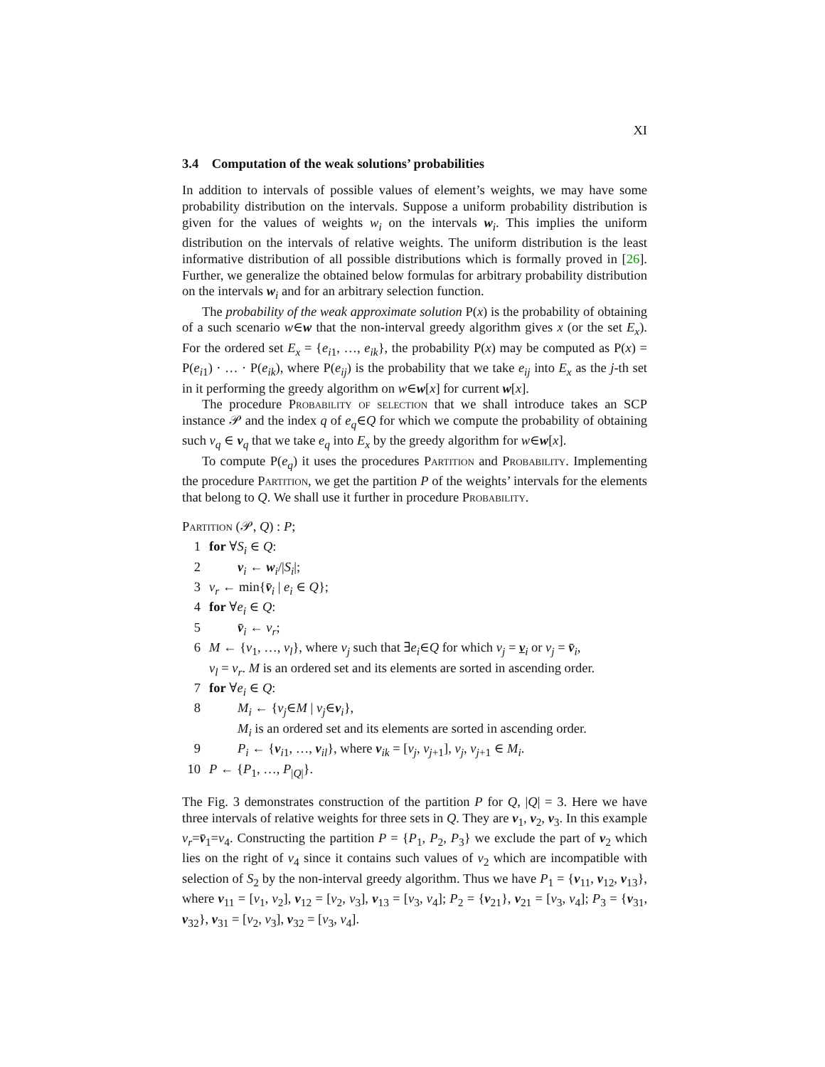XI
3.4 Computation of the weak solutions’ probabilities
In addition to intervals of possible values of element’s weights, we may have some probability distribution on the intervals. Suppose a uniform probability distribution is given for the values of weights w<sub>i</sub> on the intervals w<sub>i</sub>. This implies the uniform distribution on the intervals of relative weights. The uniform distribution is the least informative distribution of all possible distributions which is formally proved in [26]. Further, we generalize the obtained below formulas for arbitrary probability distribution on the intervals w<sub>i</sub> and for an arbitrary selection function.
The probability of the weak approximate solution P(x) is the probability of obtaining of a such scenario w∈w that the non-interval greedy algorithm gives x (or the set E<sub>x</sub>). For the ordered set E<sub>x</sub> = {e<sub>i1</sub>, …, e<sub>ik</sub>}, the probability P(x) may be computed as P(x) = P(e<sub>i1</sub>) · … · P(e<sub>ik</sub>), where P(e<sub>ij</sub>) is the probability that we take e<sub>ij</sub> into E<sub>x</sub> as the j-th set in it performing the greedy algorithm on w∈w[x] for current w[x].
The procedure Probability of selection that we shall introduce takes an SCP instance 𝒫 and the index q of e<sub>q</sub>∈Q for which we compute the probability of obtaining such v<sub>q</sub> ∈ v<sub>q</sub> that we take e<sub>q</sub> into E<sub>x</sub> by the greedy algorithm for w∈w[x].
To compute P(e<sub>q</sub>) it uses the procedures Partition and Probability. Implementing the procedure Partition, we get the partition P of the weights’ intervals for the elements that belong to Q. We shall use it further in procedure Probability.
Partition (𝒫, Q) : P;
1 for ∀S<sub>i</sub> ∈ Q:
2 v<sub>i</sub> ← w<sub>i</sub>/|S<sub>i</sub>|;
3 v<sub>r</sub> ← min{v̄<sub>i</sub> | e<sub>i</sub> ∈ Q};
4 for ∀e<sub>i</sub> ∈ Q:
5 v̄<sub>i</sub> ← v<sub>r</sub>;
6 M ← {v<sub>1</sub>, …, v<sub>l</sub>}, where v<sub>j</sub> such that ∃e<sub>i</sub>∈Q for which v<sub>j</sub> = v<sub>i</sub> or v<sub>j</sub> = v̄<sub>i</sub>,
v<sub>l</sub> = v<sub>r</sub>. M is an ordered set and its elements are sorted in ascending order.
7 for ∀e<sub>i</sub> ∈ Q:
8 M<sub>i</sub> ← {v<sub>j</sub>∈M | v<sub>j</sub>∈v<sub>i</sub>},
M<sub>i</sub> is an ordered set and its elements are sorted in ascending order.
9 P<sub>i</sub> ← {v<sub>i1</sub>, …, v<sub>il</sub>}, where v<sub>ik</sub> = [v<sub>j</sub>, v<sub>j+1</sub>], v<sub>j</sub>, v<sub>j+1</sub> ∈ M<sub>i</sub>.
10 P ← {P<sub>1</sub>, …, P<sub>|Q|</sub>}.
The Fig. 3 demonstrates construction of the partition P for Q, |Q| = 3. Here we have three intervals of relative weights for three sets in Q. They are v<sub>1</sub>, v<sub>2</sub>, v<sub>3</sub>. In this example v<sub>r</sub>=v̄<sub>1</sub>=v<sub>4</sub>. Constructing the partition P = {P<sub>1</sub>, P<sub>2</sub>, P<sub>3</sub>} we exclude the part of v<sub>2</sub> which lies on the right of v<sub>4</sub> since it contains such values of v<sub>2</sub> which are incompatible with selection of S<sub>2</sub> by the non-interval greedy algorithm. Thus we have P<sub>1</sub> = {v<sub>11</sub>, v<sub>12</sub>, v<sub>13</sub>}, where v<sub>11</sub> = [v<sub>1</sub>, v<sub>2</sub>], v<sub>12</sub> = [v<sub>2</sub>, v<sub>3</sub>], v<sub>13</sub> = [v<sub>3</sub>, v<sub>4</sub>]; P<sub>2</sub> = {v<sub>21</sub>}, v<sub>21</sub> = [v<sub>3</sub>, v<sub>4</sub>]; P<sub>3</sub> = {v<sub>31</sub>, v<sub>32</sub>}, v<sub>31</sub> = [v<sub>2</sub>, v<sub>3</sub>], v<sub>32</sub> = [v<sub>3</sub>, v<sub>4</sub>].